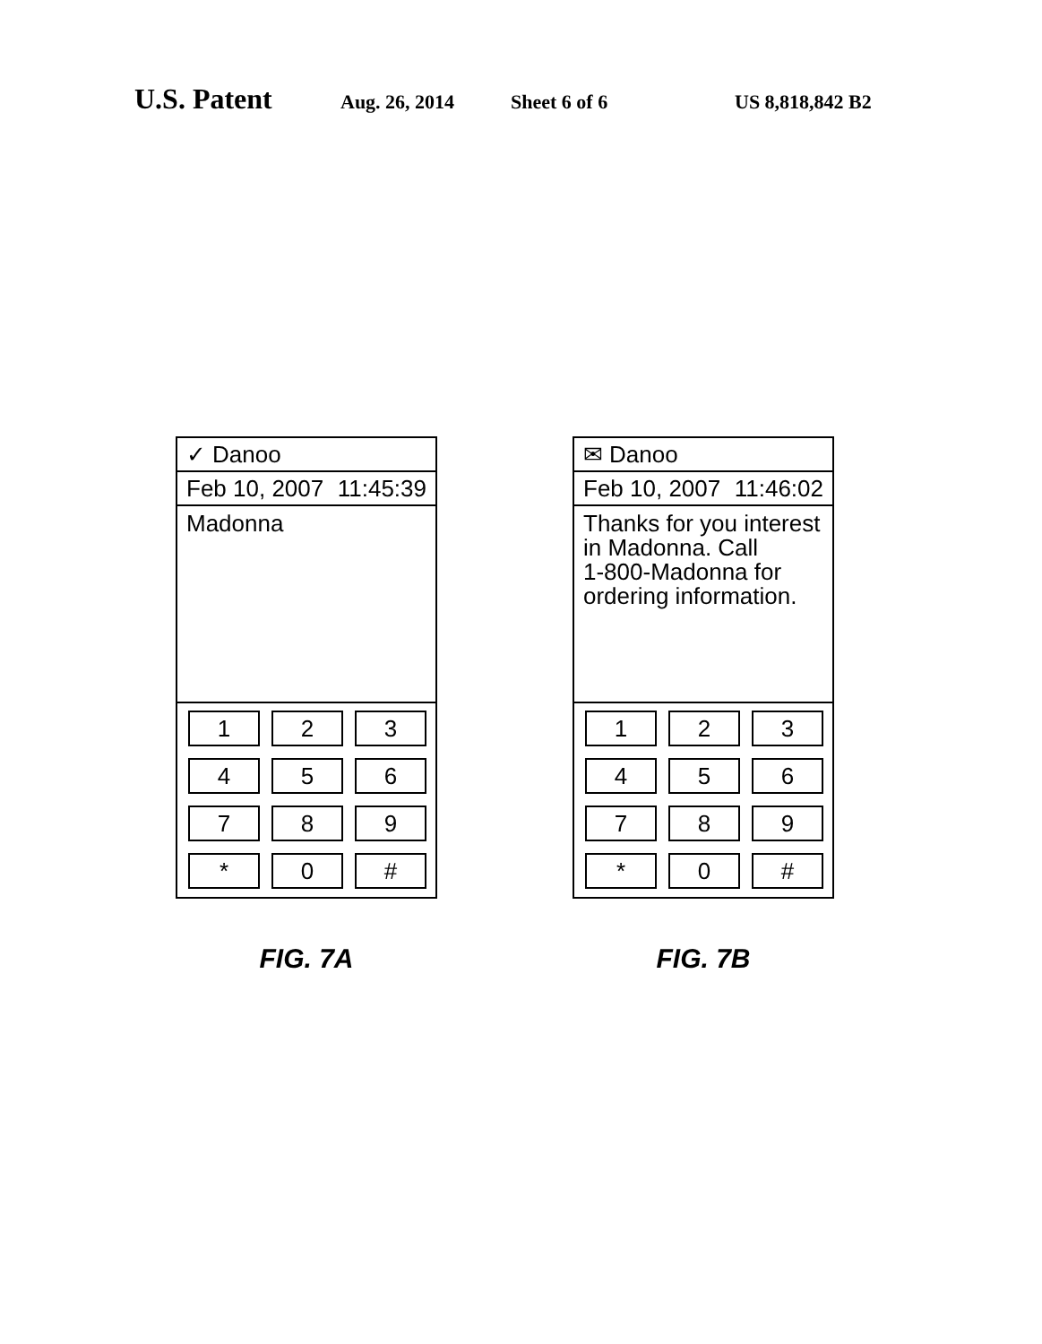U.S. Patent Aug. 26, 2014 Sheet 6 of 6 US 8,818,842 B2
✓ Danoo
Feb 10, 2007 11:45:39
Madonna
1
2
3
4
5
6
7
8
9
*
0
#
FIG. 7A
✉ Danoo
Feb 10, 2007 11:46:02
Thanks for you interest
in Madonna. Call
1-800-Madonna for
ordering information.
1
2
3
4
5
6
7
8
9
*
0
#
FIG. 7B